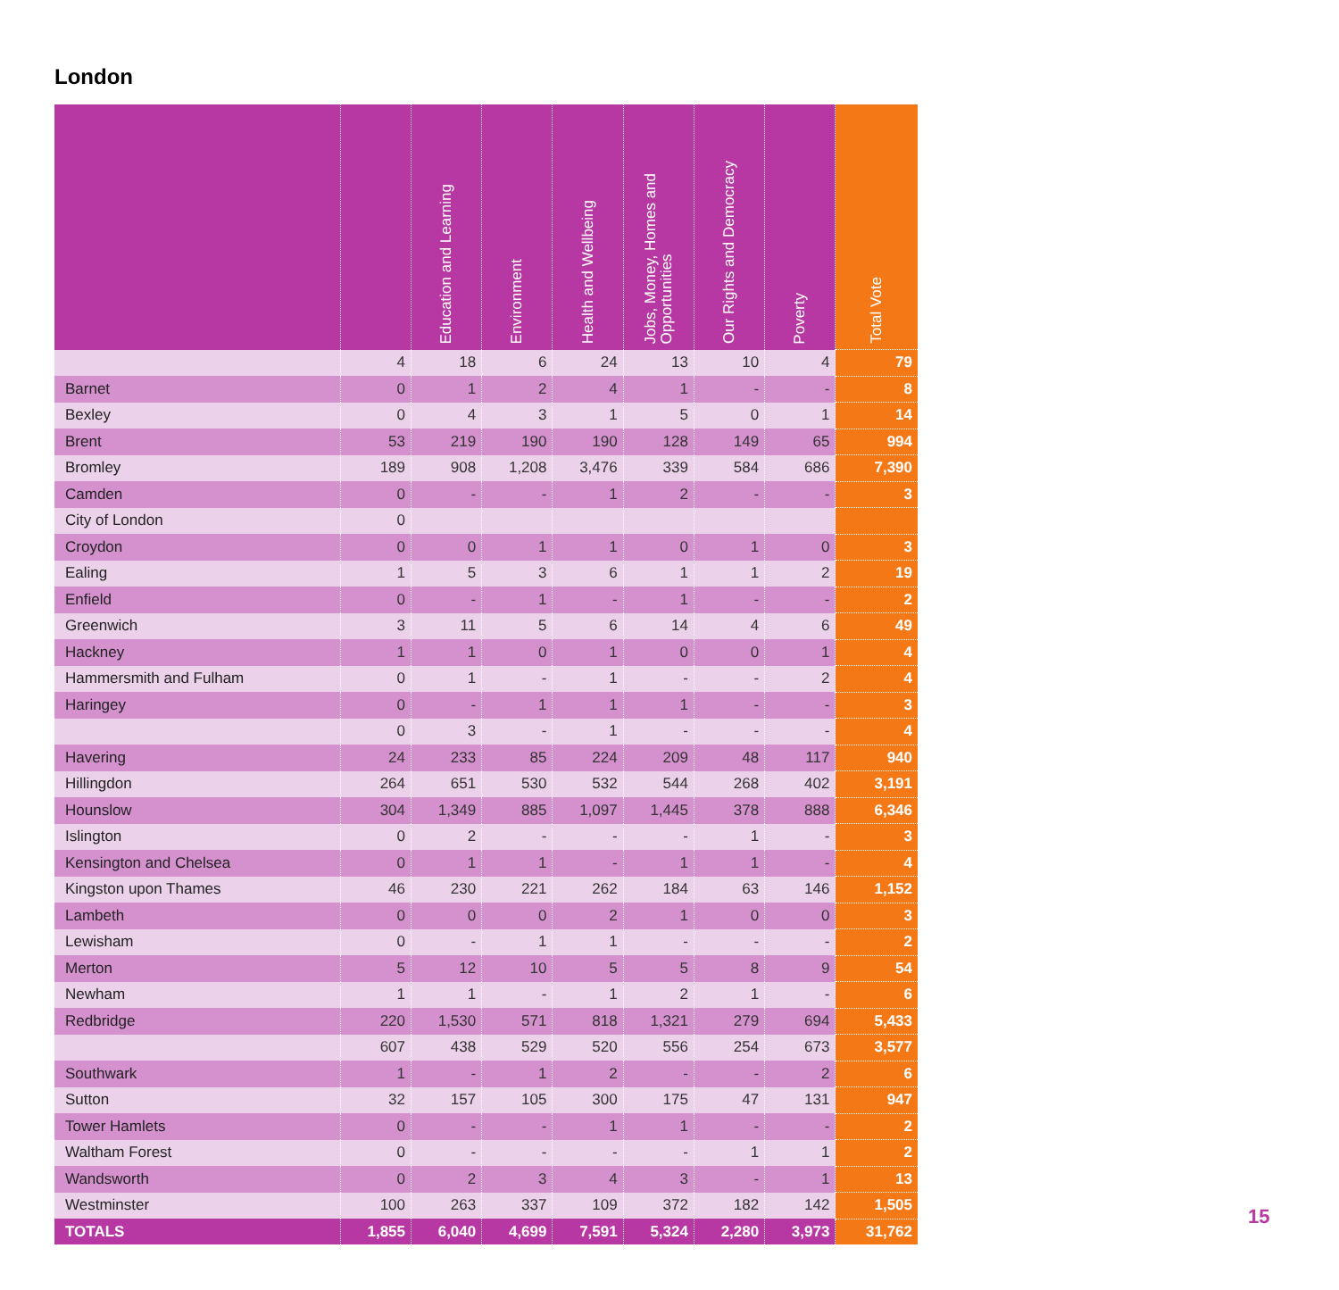London
| | | Education and Learning | Environment | Health and Wellbeing | Jobs, Money, Homes and Opportunities | Our Rights and Democracy | Poverty | Total Vote |
| --- | --- | --- | --- | --- | --- | --- | --- | --- |
| | 4 | 18 | 6 | 24 | 13 | 10 | 4 | 79 |
| Barnet | 0 | 1 | 2 | 4 | 1 | - | - | 8 |
| Bexley | 0 | 4 | 3 | 1 | 5 | 0 | 1 | 14 |
| Brent | 53 | 219 | 190 | 190 | 128 | 149 | 65 | 994 |
| Bromley | 189 | 908 | 1,208 | 3,476 | 339 | 584 | 686 | 7,390 |
| Camden | 0 | - | - | 1 | 2 | - | - | 3 |
| City of London | 0 | | | | | | | |
| Croydon | 0 | 0 | 1 | 1 | 0 | 1 | 0 | 3 |
| Ealing | 1 | 5 | 3 | 6 | 1 | 1 | 2 | 19 |
| Enfield | 0 | - | 1 | - | 1 | - | - | 2 |
| Greenwich | 3 | 11 | 5 | 6 | 14 | 4 | 6 | 49 |
| Hackney | 1 | 1 | 0 | 1 | 0 | 0 | 1 | 4 |
| Hammersmith and Fulham | 0 | 1 | - | 1 | - | - | 2 | 4 |
| Haringey | 0 | - | 1 | 1 | 1 | - | - | 3 |
| | 0 | 3 | - | 1 | - | - | - | 4 |
| Havering | 24 | 233 | 85 | 224 | 209 | 48 | 117 | 940 |
| Hillingdon | 264 | 651 | 530 | 532 | 544 | 268 | 402 | 3,191 |
| Hounslow | 304 | 1,349 | 885 | 1,097 | 1,445 | 378 | 888 | 6,346 |
| Islington | 0 | 2 | - | - | - | 1 | - | 3 |
| Kensington and Chelsea | 0 | 1 | 1 | - | 1 | 1 | - | 4 |
| Kingston upon Thames | 46 | 230 | 221 | 262 | 184 | 63 | 146 | 1,152 |
| Lambeth | 0 | 0 | 0 | 2 | 1 | 0 | 0 | 3 |
| Lewisham | 0 | - | 1 | 1 | - | - | - | 2 |
| Merton | 5 | 12 | 10 | 5 | 5 | 8 | 9 | 54 |
| Newham | 1 | 1 | - | 1 | 2 | 1 | - | 6 |
| Redbridge | 220 | 1,530 | 571 | 818 | 1,321 | 279 | 694 | 5,433 |
| | 607 | 438 | 529 | 520 | 556 | 254 | 673 | 3,577 |
| Southwark | 1 | - | 1 | 2 | - | - | 2 | 6 |
| Sutton | 32 | 157 | 105 | 300 | 175 | 47 | 131 | 947 |
| Tower Hamlets | 0 | - | - | 1 | 1 | - | - | 2 |
| Waltham Forest | 0 | - | - | - | - | 1 | 1 | 2 |
| Wandsworth | 0 | 2 | 3 | 4 | 3 | - | 1 | 13 |
| Westminster | 100 | 263 | 337 | 109 | 372 | 182 | 142 | 1,505 |
| TOTALS | 1,855 | 6,040 | 4,699 | 7,591 | 5,324 | 2,280 | 3,973 | 31,762 |
15